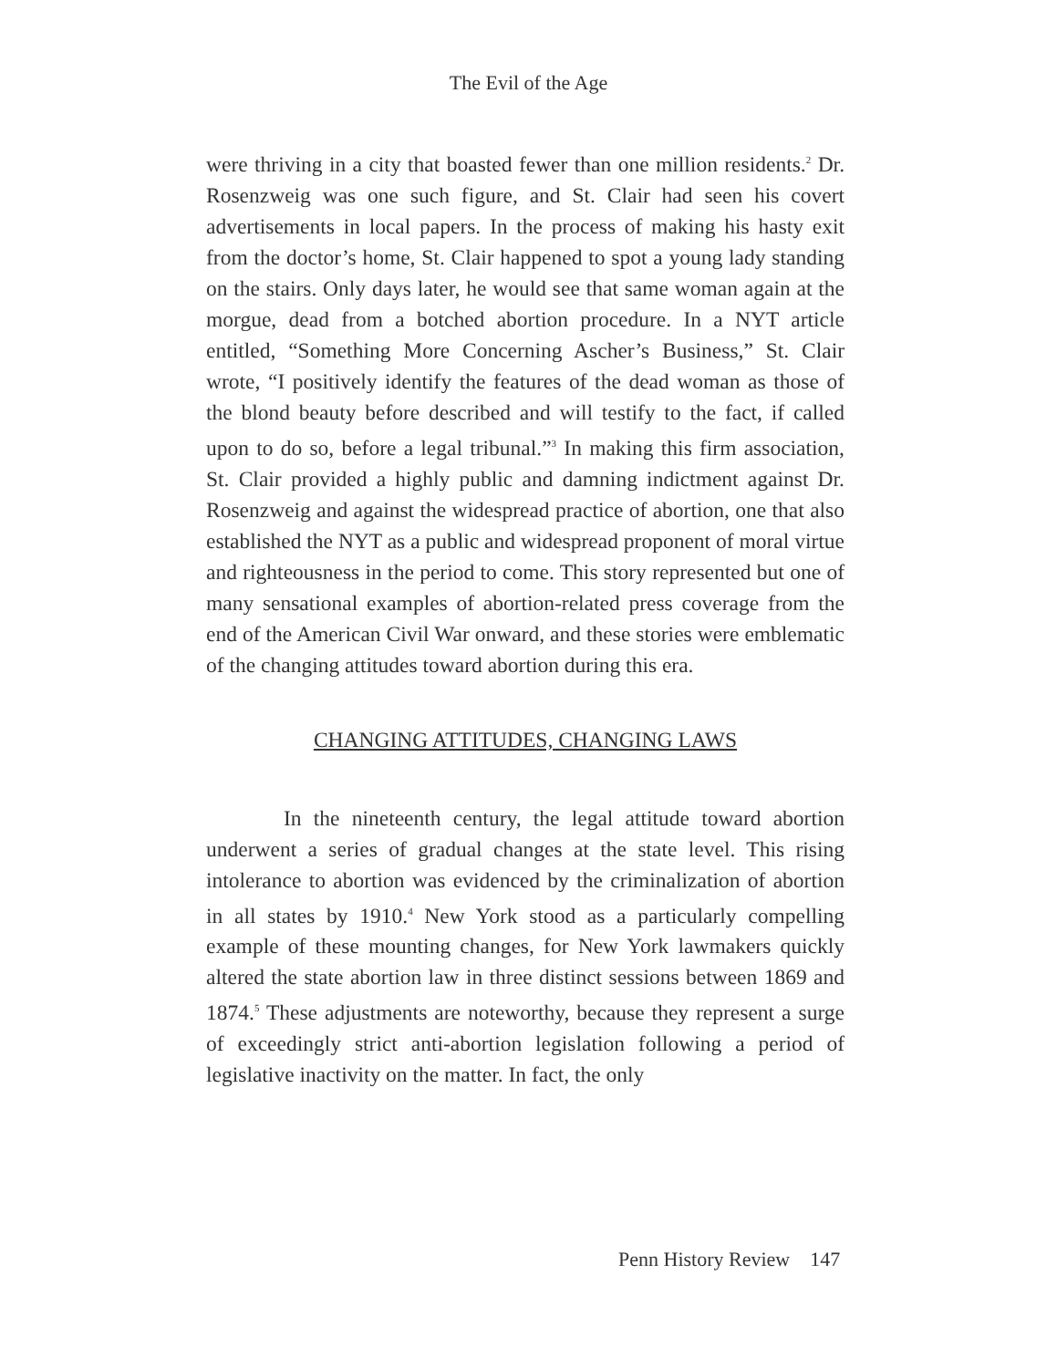The Evil of the Age
were thriving in a city that boasted fewer than one million residents.<sup>2</sup> Dr. Rosenzweig was one such figure, and St. Clair had seen his covert advertisements in local papers. In the process of making his hasty exit from the doctor’s home, St. Clair happened to spot a young lady standing on the stairs. Only days later, he would see that same woman again at the morgue, dead from a botched abortion procedure. In a NYT article entitled, “Something More Concerning Ascher’s Business,” St. Clair wrote, “I positively identify the features of the dead woman as those of the blond beauty before described and will testify to the fact, if called upon to do so, before a legal tribunal.”<sup>3</sup> In making this firm association, St. Clair provided a highly public and damning indictment against Dr. Rosenzweig and against the widespread practice of abortion, one that also established the NYT as a public and widespread proponent of moral virtue and righteousness in the period to come. This story represented but one of many sensational examples of abortion-related press coverage from the end of the American Civil War onward, and these stories were emblematic of the changing attitudes toward abortion during this era.
CHANGING ATTITUDES, CHANGING LAWS
In the nineteenth century, the legal attitude toward abortion underwent a series of gradual changes at the state level. This rising intolerance to abortion was evidenced by the criminalization of abortion in all states by 1910.<sup>4</sup> New York stood as a particularly compelling example of these mounting changes, for New York lawmakers quickly altered the state abortion law in three distinct sessions between 1869 and 1874.<sup>5</sup> These adjustments are noteworthy, because they represent a surge of exceedingly strict anti-abortion legislation following a period of legislative inactivity on the matter. In fact, the only
Penn History Review 147